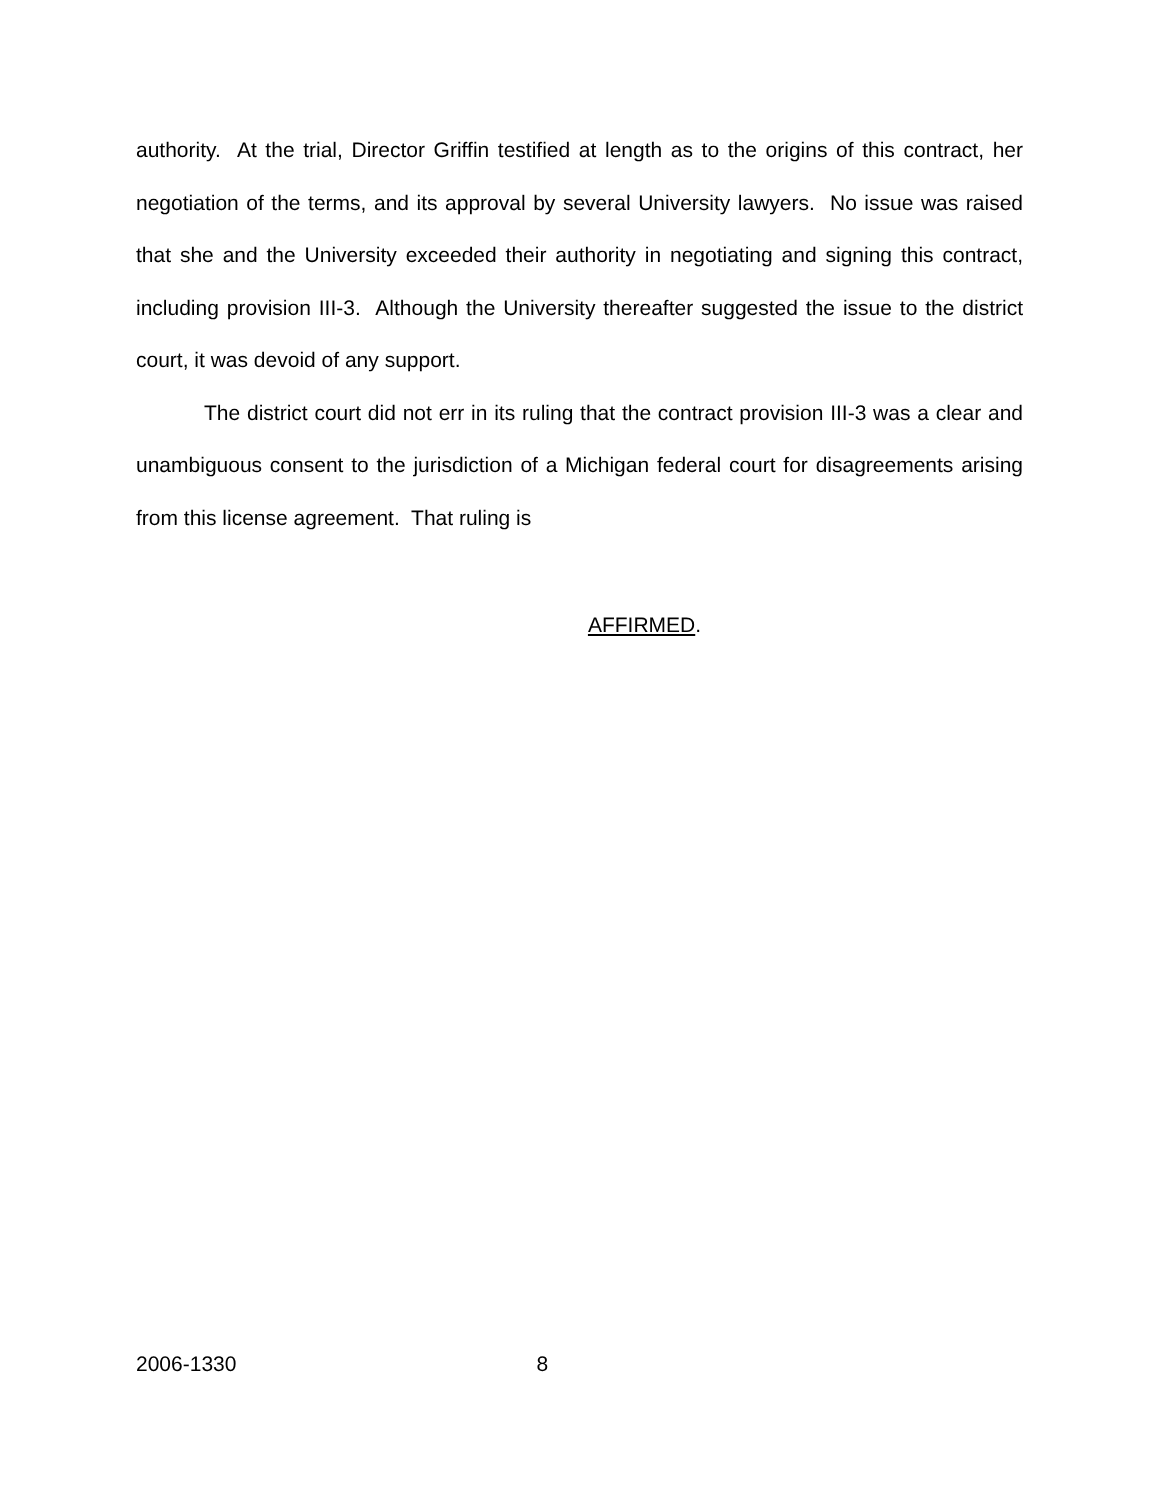authority. At the trial, Director Griffin testified at length as to the origins of this contract, her negotiation of the terms, and its approval by several University lawyers. No issue was raised that she and the University exceeded their authority in negotiating and signing this contract, including provision III-3. Although the University thereafter suggested the issue to the district court, it was devoid of any support.
The district court did not err in its ruling that the contract provision III-3 was a clear and unambiguous consent to the jurisdiction of a Michigan federal court for disagreements arising from this license agreement. That ruling is
AFFIRMED.
2006-1330 8